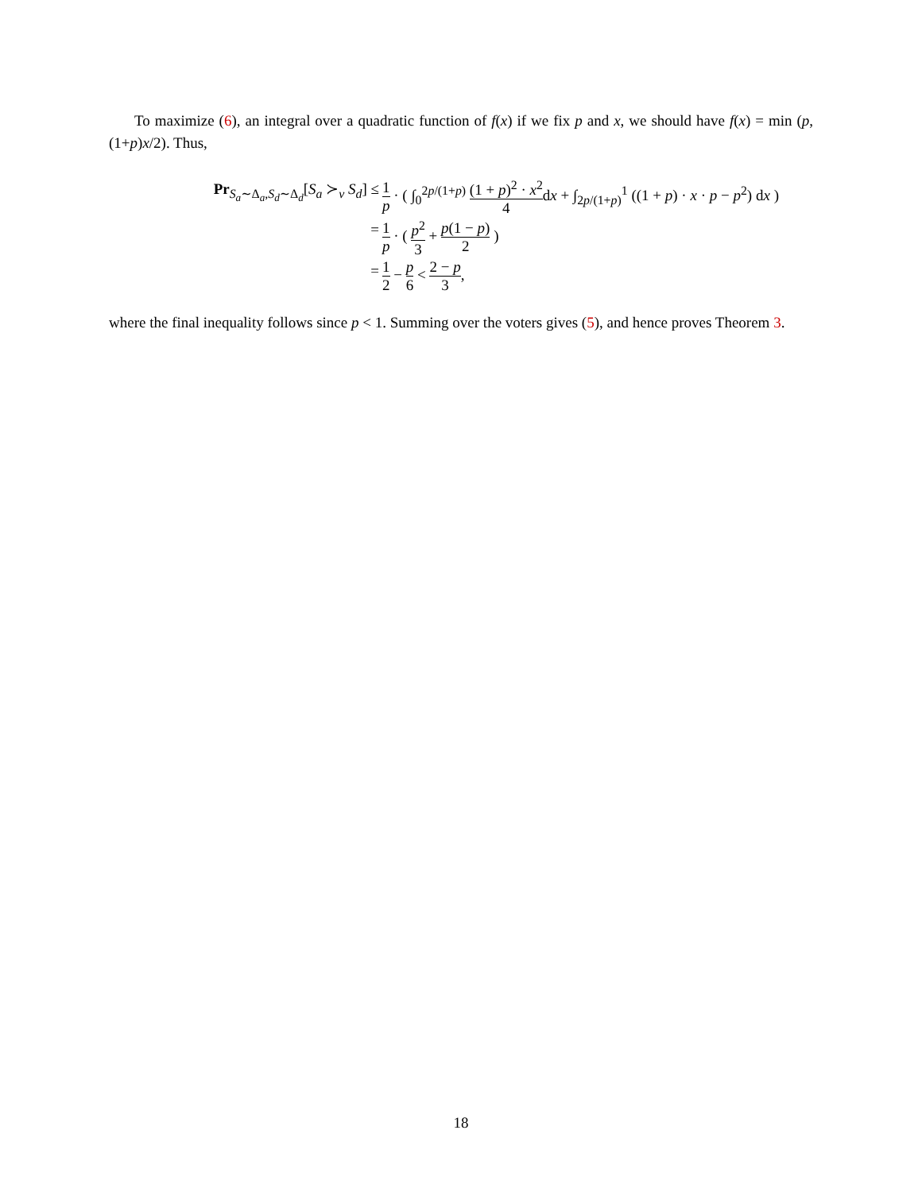To maximize (6), an integral over a quadratic function of f(x) if we fix p and x, we should have f(x) = min (p, (1+p)x/2). Thus,
Pr<sub>S<sub>a</sub>∼Δ<sub>a</sub>,S<sub>d</sub>∼Δ<sub>d</sub></sub>[S<sub>a</sub> ≻<sub>v</sub> S<sub>d</sub>] ≤
1 p · ( ∫<sub>0</sub><sup>2p/(1+p)</sup> (1 + p)<sup>2</sup> · x<sup>2</sup> 4dx + ∫<sub>2p/(1+p)</sub><sup>1</sup> ((1 + p) · x · p − p<sup>2</sup>) dx )
=
1 p · ( p<sup>2</sup> 3 + p(1 − p) 2 )
=
1 2 − p 6 < 2 − p 3,
where the final inequality follows since p < 1. Summing over the voters gives (5), and hence proves Theorem 3.
18